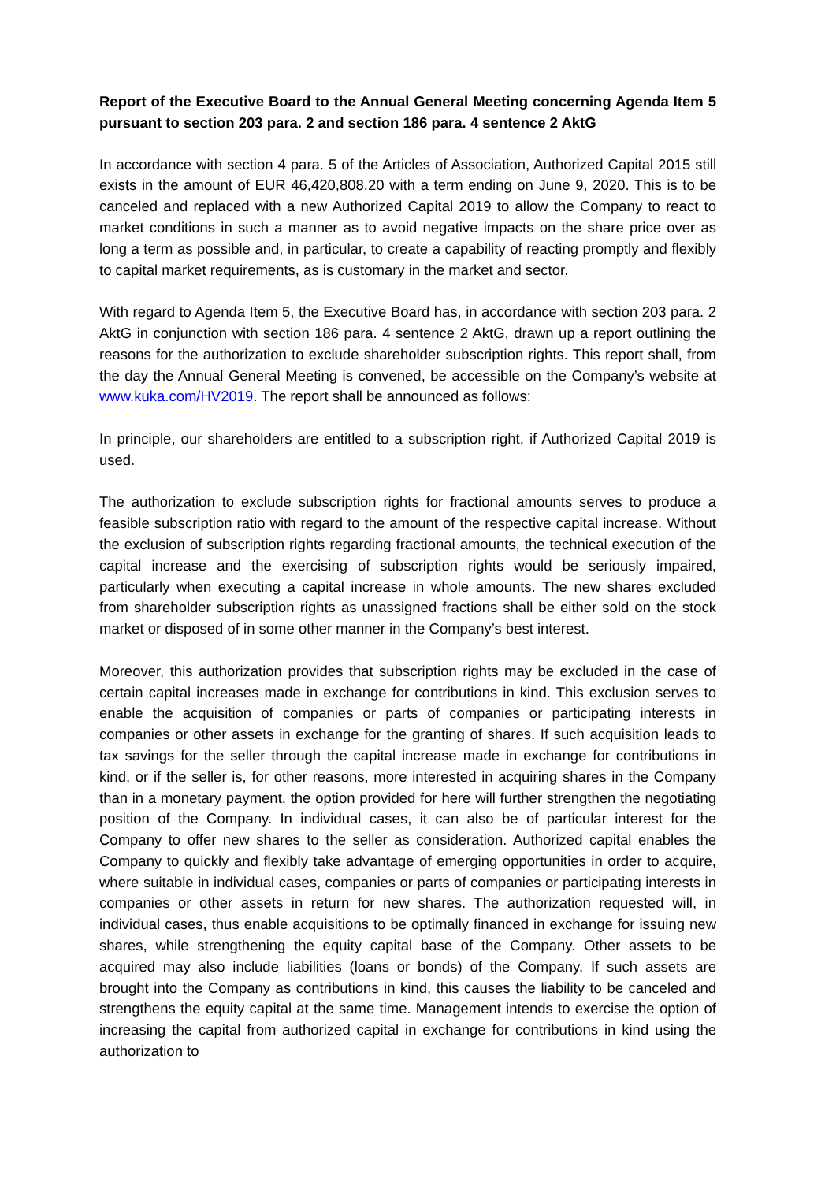Report of the Executive Board to the Annual General Meeting concerning Agenda Item 5 pursuant to section 203 para. 2 and section 186 para. 4 sentence 2 AktG
In accordance with section 4 para. 5 of the Articles of Association, Authorized Capital 2015 still exists in the amount of EUR 46,420,808.20 with a term ending on June 9, 2020. This is to be canceled and replaced with a new Authorized Capital 2019 to allow the Company to react to market conditions in such a manner as to avoid negative impacts on the share price over as long a term as possible and, in particular, to create a capability of reacting promptly and flexibly to capital market requirements, as is customary in the market and sector.
With regard to Agenda Item 5, the Executive Board has, in accordance with section 203 para. 2 AktG in conjunction with section 186 para. 4 sentence 2 AktG, drawn up a report outlining the reasons for the authorization to exclude shareholder subscription rights. This report shall, from the day the Annual General Meeting is convened, be accessible on the Company’s website at www.kuka.com/HV2019. The report shall be announced as follows:
In principle, our shareholders are entitled to a subscription right, if Authorized Capital 2019 is used.
The authorization to exclude subscription rights for fractional amounts serves to produce a feasible subscription ratio with regard to the amount of the respective capital increase. Without the exclusion of subscription rights regarding fractional amounts, the technical execution of the capital increase and the exercising of subscription rights would be seriously impaired, particularly when executing a capital increase in whole amounts. The new shares excluded from shareholder subscription rights as unassigned fractions shall be either sold on the stock market or disposed of in some other manner in the Company’s best interest.
Moreover, this authorization provides that subscription rights may be excluded in the case of certain capital increases made in exchange for contributions in kind. This exclusion serves to enable the acquisition of companies or parts of companies or participating interests in companies or other assets in exchange for the granting of shares. If such acquisition leads to tax savings for the seller through the capital increase made in exchange for contributions in kind, or if the seller is, for other reasons, more interested in acquiring shares in the Company than in a monetary payment, the option provided for here will further strengthen the negotiating position of the Company. In individual cases, it can also be of particular interest for the Company to offer new shares to the seller as consideration. Authorized capital enables the Company to quickly and flexibly take advantage of emerging opportunities in order to acquire, where suitable in individual cases, companies or parts of companies or participating interests in companies or other assets in return for new shares. The authorization requested will, in individual cases, thus enable acquisitions to be optimally financed in exchange for issuing new shares, while strengthening the equity capital base of the Company. Other assets to be acquired may also include liabilities (loans or bonds) of the Company. If such assets are brought into the Company as contributions in kind, this causes the liability to be canceled and strengthens the equity capital at the same time. Management intends to exercise the option of increasing the capital from authorized capital in exchange for contributions in kind using the authorization to